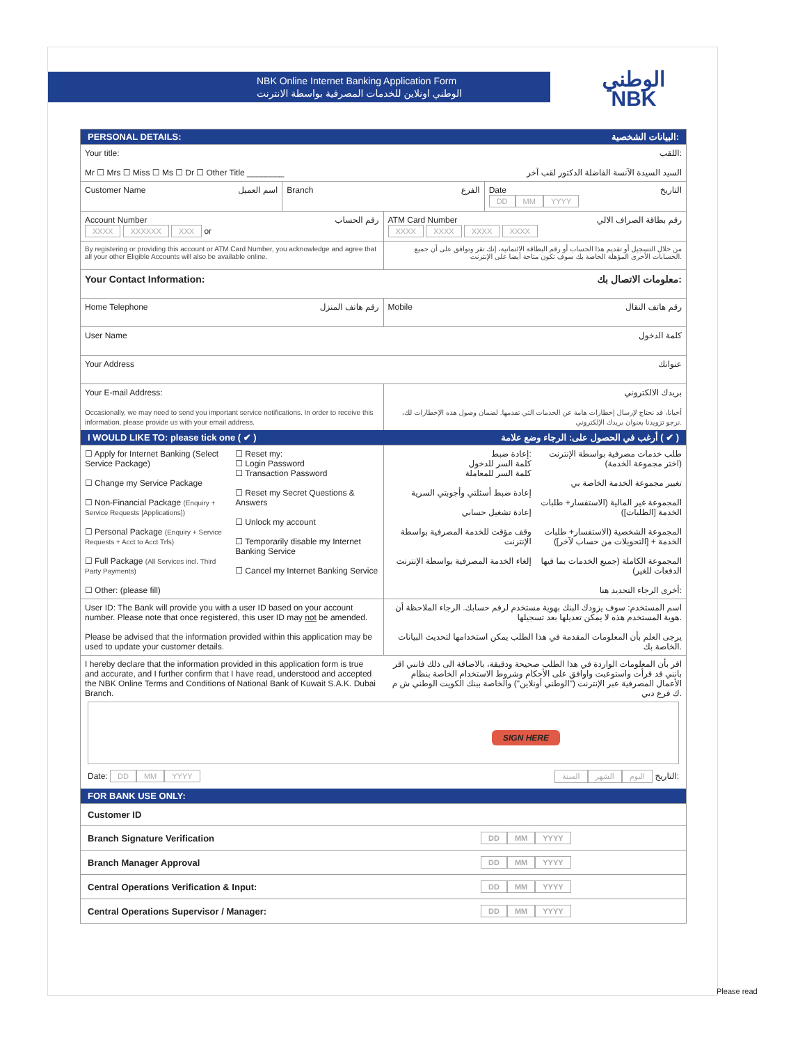NBK Online Internet Banking Application Form
الوطني اونلاين للخدمات المصرفية بواسطة الانترنت
الوطني
NBK
PERSONAL DETAILS: البيانات الشخصية:
Your title:
Mr ☐ Mrs ☐ Miss ☐ Ms ☐ Dr ☐ Other Title ________
اللقب:
السيد السيدة الآنسة الفاضلة الدكتور لقب آخر
Customer Name اسم العميل Branch الفرع Date التاريخ
DD MM YYYY
Account Number رقم الحساب
XXXX XXXXXX XXX or
ATM Card Number رقم بطاقة الصراف الالي
XXXX XXXX XXXX XXXX
By registering or providing this account or ATM Card Number, you acknowledge and agree that all your other Eligible Accounts will also be available online.
من خلال التسجيل أو تقديم هذا الحساب أو رقم البطاقة الائتمانية، إنك تقر وتوافق على أن جميع الحسابات الأخرى المؤهلة الخاصة بك سوف تكون متاحة أيضا على الإنترنت.
Your Contact Information: معلومات الاتصال بك:
Home Telephone رقم هاتف المنزل Mobile رقم هاتف النقال
User Name كلمة الدخول
Your Address عنوانك
Your E-mail Address:
Occasionally, we may need to send you important service notifications. In order to receive this information, please provide us with your email address.
بريدك الالكتروني
أحيانا، قد نحتاج لإرسال إخطارات هامة عن الخدمات التي تقدمها. لضمان وصول هذه الإخطارات لك، نرجو تزويدنا بعنوان بريدك الإلكتروني.
I WOULD LIKE TO: please tick one ( ✔ ) أرغب في الحصول على: الرجاء وضع علامة ( ✔ )
☐ Apply for Internet Banking (Select Service Package)
☐ Change my Service Package
☐ Non-Financial Package (Enquiry + Service Requests [Applications])
☐ Personal Package (Enquiry + Service Requests + Acct to Acct Trfs)
☐ Full Package (All Services incl. Third Party Payments)
☐ Other: (please fill)
☐ Reset my:
☐ Login Password
☐ Transaction Password
☐ Reset my Secret Questions & Answers
☐ Unlock my account
☐ Temporarily disable my Internet Banking Service
☐ Cancel my Internet Banking Service
إعادة ضبط:
كلمة السر للدخول
كلمة السر للمعاملة
إعادة ضبط أسئلتي وأجوبتي السرية
إعادة تشغيل حسابي
وقف مؤقت للخدمة المصرفية بواسطة الإنترنت
إلغاء الخدمة المصرفية بواسطة الإنترنت
طلب خدمات مصرفية بواسطة الإنترنت (اختر مجموعة الخدمة)
تغيير مجموعة الخدمة الخاصة بي
المجموعة غير المالية (الاستفسار+ طلبات الخدمة [الطلبات])
المجموعة الشخصية (الاستفسار+ طلبات الخدمة + [التحويلات من حساب لآخر])
المجموعة الكاملة (جميع الخدمات بما فيها الدفعات للغير)
أخرى الرجاء التحديد هنا:
User ID: The Bank will provide you with a user ID based on your account number. Please note that once registered, this user ID may not be amended.
Please be advised that the information provided within this application may be used to update your customer details.
اسم المستخدم: سوف يزودك البنك بهوية مستخدم لرقم حسابك. الرجاء الملاحظة أن هوية المستخدم هذه لا يمكن تعديلها بعد تسجيلها.
يرجى العلم بأن المعلومات المقدمة في هذا الطلب يمكن استخدامها لتحديث البيانات الخاصة بك.
I hereby declare that the information provided in this application form is true and accurate, and I further confirm that I have read, understood and accepted the NBK Online Terms and Conditions of National Bank of Kuwait S.A.K. Dubai Branch.
اقر بأن المعلومات الواردة في هذا الطلب صحيحة ودقيقة، بالاضافة الى ذلك فانني اقر بانني قد قرأت واستوعبت واوافق على الأحكام وشروط الاستخدام الخاصة بنظام الأعمال المصرفية عبر الإنترنت ("الوطني أونلاين") والخاصة ببنك الكويت الوطني ش م ك فرع دبي.
SIGN HERE
Date: DD MM YYYY السنة الشهر اليوم التاريخ:
FOR BANK USE ONLY:
| Customer ID | |
| Branch Signature Verification | DD MM YYYY |
| Branch Manager Approval | DD MM YYYY |
| Central Operations Verification & Input: | DD MM YYYY |
| Central Operations Supervisor / Manager: | DD MM YYYY |
Please read